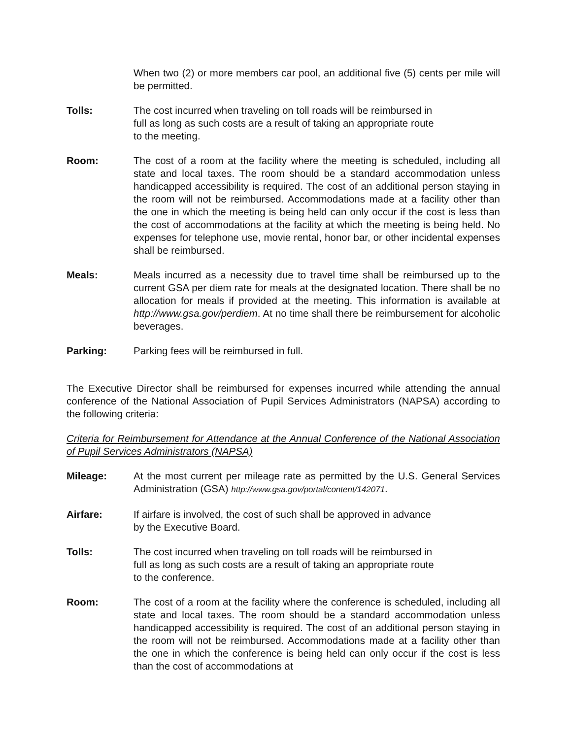When two (2) or more members car pool, an additional five (5) cents per mile will be permitted.
Tolls: The cost incurred when traveling on toll roads will be reimbursed in
full as long as such costs are a result of taking an appropriate route
to the meeting.
Room: The cost of a room at the facility where the meeting is scheduled, including all state and local taxes. The room should be a standard accommodation unless handicapped accessibility is required. The cost of an additional person staying in the room will not be reimbursed. Accommodations made at a facility other than the one in which the meeting is being held can only occur if the cost is less than the cost of accommodations at the facility at which the meeting is being held. No expenses for telephone use, movie rental, honor bar, or other incidental expenses shall be reimbursed.
Meals: Meals incurred as a necessity due to travel time shall be reimbursed up to the current GSA per diem rate for meals at the designated location. There shall be no allocation for meals if provided at the meeting. This information is available at http://www.gsa.gov/perdiem. At no time shall there be reimbursement for alcoholic beverages.
Parking: Parking fees will be reimbursed in full.
The Executive Director shall be reimbursed for expenses incurred while attending the annual conference of the National Association of Pupil Services Administrators (NAPSA) according to the following criteria:
Criteria for Reimbursement for Attendance at the Annual Conference of the National Association of Pupil Services Administrators (NAPSA)
Mileage: At the most current per mileage rate as permitted by the U.S. General Services Administration (GSA) http://www.gsa.gov/portal/content/142071.
Airfare: If airfare is involved, the cost of such shall be approved in advance
by the Executive Board.
Tolls: The cost incurred when traveling on toll roads will be reimbursed in
full as long as such costs are a result of taking an appropriate route
to the conference.
Room: The cost of a room at the facility where the conference is scheduled, including all state and local taxes. The room should be a standard accommodation unless handicapped accessibility is required. The cost of an additional person staying in the room will not be reimbursed. Accommodations made at a facility other than the one in which the conference is being held can only occur if the cost is less than the cost of accommodations at